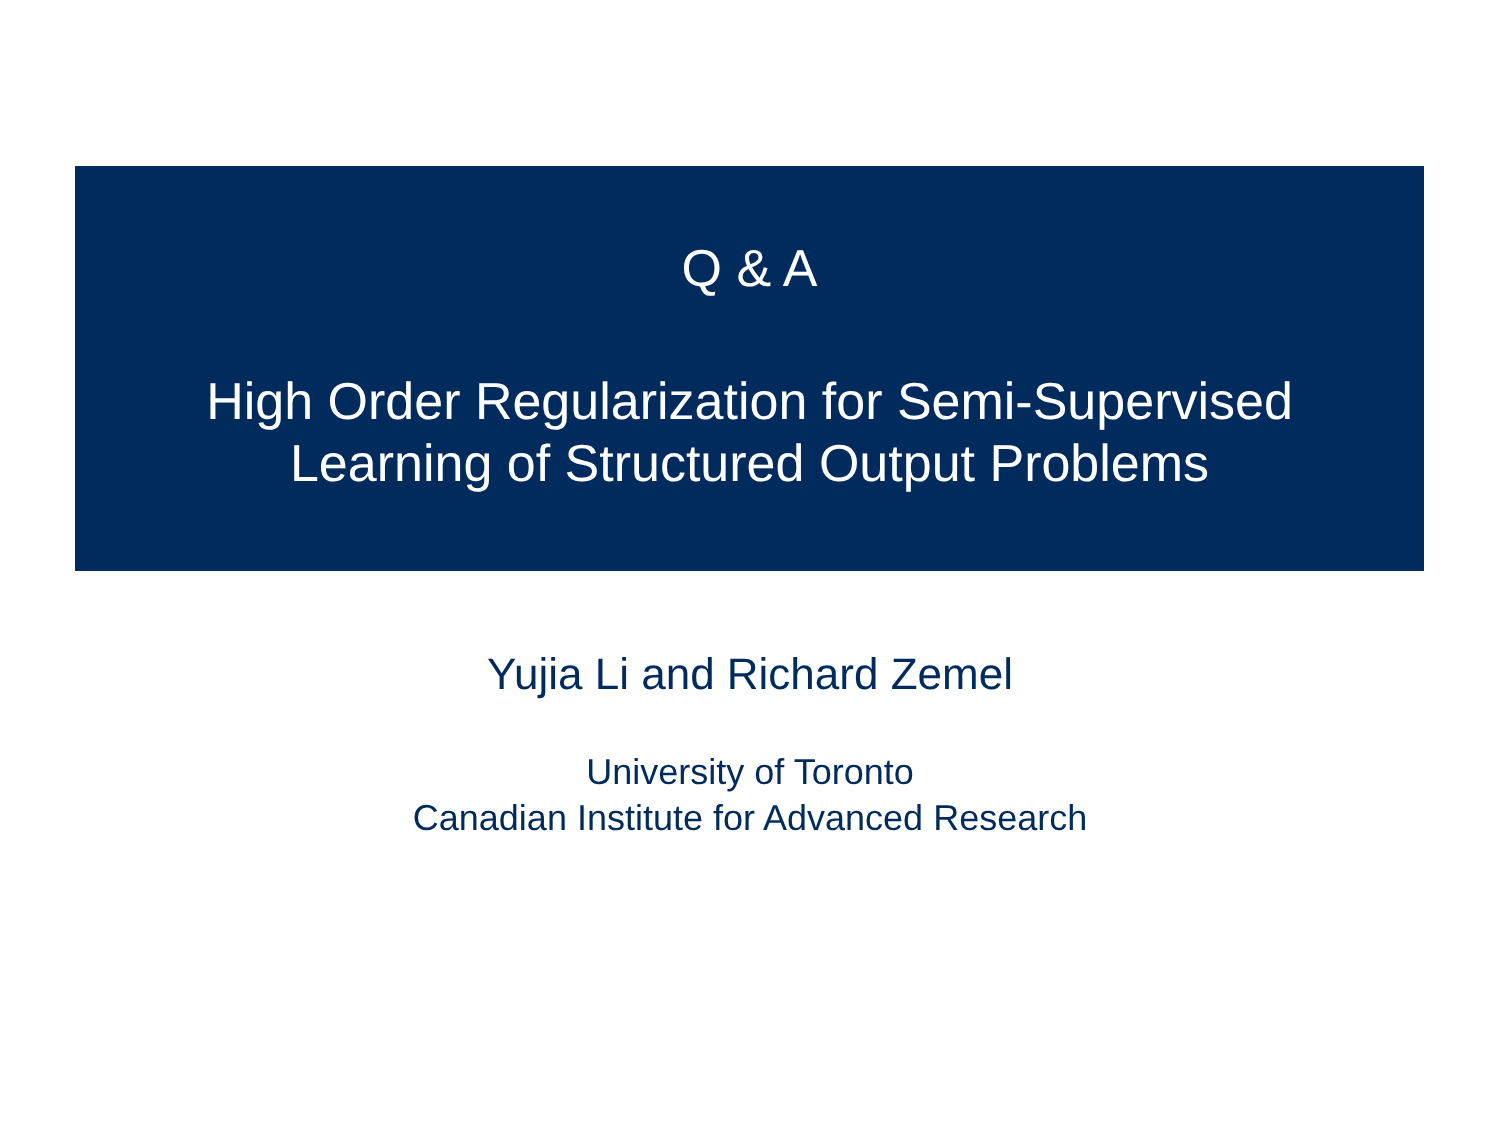Q & A
High Order Regularization for Semi-Supervised
Learning of Structured Output Problems
Yujia Li and Richard Zemel
University of Toronto
Canadian Institute for Advanced Research